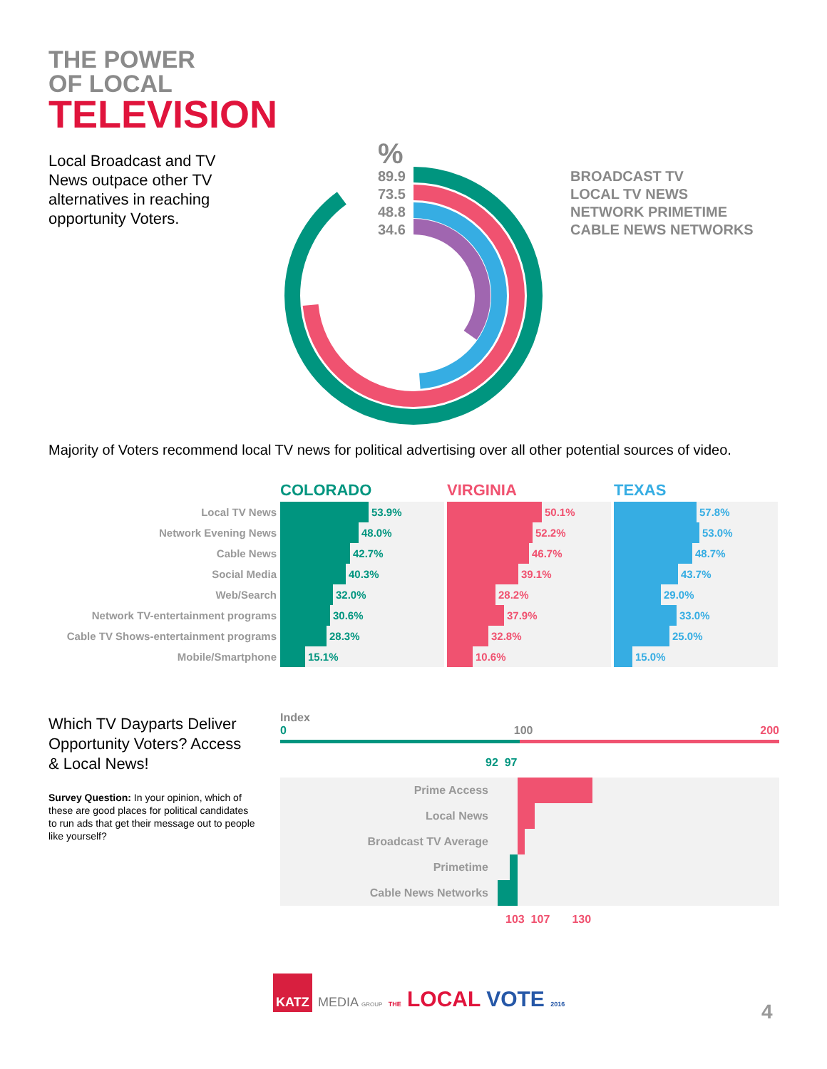THE POWER
OF LOCAL
TELEVISION
Local Broadcast and TV News outpace other TV alternatives in reaching opportunity Voters.
%
89.9 BROADCAST TV
73.5 LOCAL TV NEWS
48.8 NETWORK PRIMETIME
34.6 CABLE NEWS NETWORKS
Majority of Voters recommend local TV news for political advertising over all other potential sources of video.
COLORADO VIRGINIA TEXAS
Local TV News
53.9% 50.1% 57.8%
Network Evening News
48.0% 52.2% 53.0%
Cable News
42.7% 46.7% 48.7%
Social Media
40.3% 39.1% 43.7%
Web/Search
32.0% 28.2% 29.0%
Network TV-entertainment programs
30.6% 37.9% 33.0%
Cable TV Shows-entertainment programs
28.3% 32.8% 25.0%
Mobile/Smartphone
15.1% 10.6% 15.0%
Which TV Dayparts Deliver Opportunity Voters? Access & Local News!
Survey Question: In your opinion, which of these are good places for political candidates to run ads that get their message out to people like yourself?
Index
0 100 200
92 97
Prime Access
Local News
Broadcast TV Average
Primetime
Cable News Networks
103 107 130
KATZ MEDIA GROUP THE LOCAL VOTE 2016
4